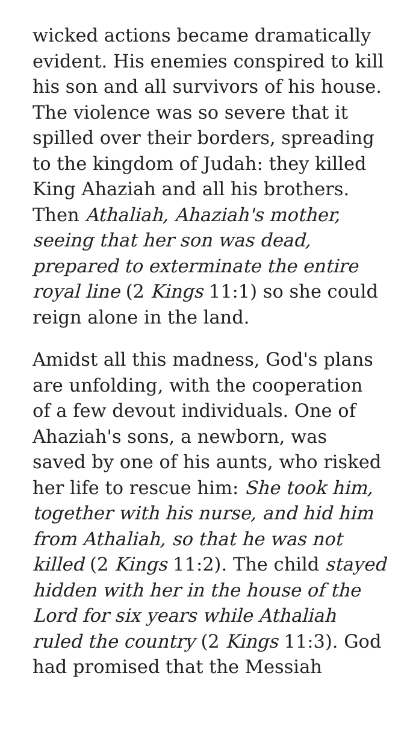wicked actions became dramatically evident. His enemies conspired to kill his son and all survivors of his house. The violence was so severe that it spilled over their borders, spreading to the kingdom of Judah: they killed King Ahaziah and all his brothers. Then Athaliah, Ahaziah's mother, seeing that her son was dead, prepared to exterminate the entire royal line (2 Kings 11:1) so she could reign alone in the land.
Amidst all this madness, God's plans are unfolding, with the cooperation of a few devout individuals. One of Ahaziah's sons, a newborn, was saved by one of his aunts, who risked her life to rescue him: She took him, together with his nurse, and hid him from Athaliah, so that he was not killed (2 Kings 11:2). The child stayed hidden with her in the house of the Lord for six years while Athaliah ruled the country (2 Kings 11:3). God had promised that the Messiah